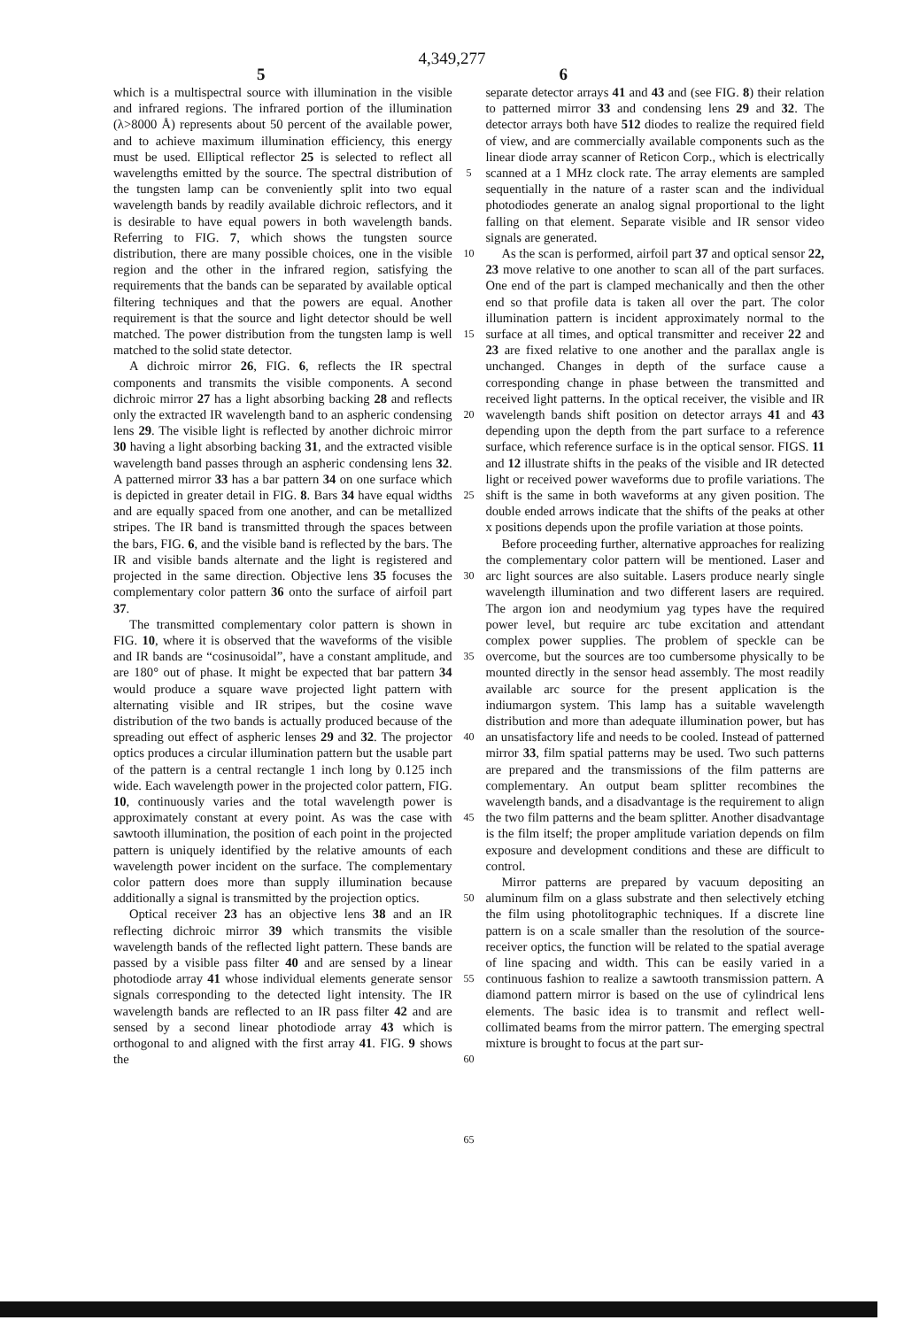4,349,277
5 6
which is a multispectral source with illumination in the visible and infrared regions. The infrared portion of the illumination (λ>8000 Å) represents about 50 percent of the available power, and to achieve maximum illumination efficiency, this energy must be used. Elliptical reflector 25 is selected to reflect all wavelengths emitted by the source. The spectral distribution of the tungsten lamp can be conveniently split into two equal wavelength bands by readily available dichroic reflectors, and it is desirable to have equal powers in both wavelength bands. Referring to FIG. 7, which shows the tungsten source distribution, there are many possible choices, one in the visible region and the other in the infrared region, satisfying the requirements that the bands can be separated by available optical filtering techniques and that the powers are equal. Another requirement is that the source and light detector should be well matched. The power distribution from the tungsten lamp is well matched to the solid state detector.
A dichroic mirror 26, FIG. 6, reflects the IR spectral components and transmits the visible components. A second dichroic mirror 27 has a light absorbing backing 28 and reflects only the extracted IR wavelength band to an aspheric condensing lens 29. The visible light is reflected by another dichroic mirror 30 having a light absorbing backing 31, and the extracted visible wavelength band passes through an aspheric condensing lens 32. A patterned mirror 33 has a bar pattern 34 on one surface which is depicted in greater detail in FIG. 8. Bars 34 have equal widths and are equally spaced from one another, and can be metallized stripes. The IR band is transmitted through the spaces between the bars, FIG. 6, and the visible band is reflected by the bars. The IR and visible bands alternate and the light is registered and projected in the same direction. Objective lens 35 focuses the complementary color pattern 36 onto the surface of airfoil part 37.
The transmitted complementary color pattern is shown in FIG. 10, where it is observed that the waveforms of the visible and IR bands are “cosinusoidal”, have a constant amplitude, and are 180° out of phase. It might be expected that bar pattern 34 would produce a square wave projected light pattern with alternating visible and IR stripes, but the cosine wave distribution of the two bands is actually produced because of the spreading out effect of aspheric lenses 29 and 32. The projector optics produces a circular illumination pattern but the usable part of the pattern is a central rectangle 1 inch long by 0.125 inch wide. Each wavelength power in the projected color pattern, FIG. 10, continuously varies and the total wavelength power is approximately constant at every point. As was the case with sawtooth illumination, the position of each point in the projected pattern is uniquely identified by the relative amounts of each wavelength power incident on the surface. The complementary color pattern does more than supply illumination because additionally a signal is transmitted by the projection optics.
Optical receiver 23 has an objective lens 38 and an IR reflecting dichroic mirror 39 which transmits the visible wavelength bands of the reflected light pattern. These bands are passed by a visible pass filter 40 and are sensed by a linear photodiode array 41 whose individual elements generate sensor signals corresponding to the detected light intensity. The IR wavelength bands are reflected to an IR pass filter 42 and are sensed by a second linear photodiode array 43 which is orthogonal to and aligned with the first array 41. FIG. 9 shows the
5
10
15
20
25
30
35
40
45
50
55
60
65
separate detector arrays 41 and 43 and (see FIG. 8) their relation to patterned mirror 33 and condensing lens 29 and 32. The detector arrays both have 512 diodes to realize the required field of view, and are commercially available components such as the linear diode array scanner of Reticon Corp., which is electrically scanned at a 1 MHz clock rate. The array elements are sampled sequentially in the nature of a raster scan and the individual photodiodes generate an analog signal proportional to the light falling on that element. Separate visible and IR sensor video signals are generated.
As the scan is performed, airfoil part 37 and optical sensor 22, 23 move relative to one another to scan all of the part surfaces. One end of the part is clamped mechanically and then the other end so that profile data is taken all over the part. The color illumination pattern is incident approximately normal to the surface at all times, and optical transmitter and receiver 22 and 23 are fixed relative to one another and the parallax angle is unchanged. Changes in depth of the surface cause a corresponding change in phase between the transmitted and received light patterns. In the optical receiver, the visible and IR wavelength bands shift position on detector arrays 41 and 43 depending upon the depth from the part surface to a reference surface, which reference surface is in the optical sensor. FIGS. 11 and 12 illustrate shifts in the peaks of the visible and IR detected light or received power waveforms due to profile variations. The shift is the same in both waveforms at any given position. The double ended arrows indicate that the shifts of the peaks at other x positions depends upon the profile variation at those points.
Before proceeding further, alternative approaches for realizing the complementary color pattern will be mentioned. Laser and arc light sources are also suitable. Lasers produce nearly single wavelength illumination and two different lasers are required. The argon ion and neodymium yag types have the required power level, but require arc tube excitation and attendant complex power supplies. The problem of speckle can be overcome, but the sources are too cumbersome physically to be mounted directly in the sensor head assembly. The most readily available arc source for the present application is the indiumargon system. This lamp has a suitable wavelength distribution and more than adequate illumination power, but has an unsatisfactory life and needs to be cooled. Instead of patterned mirror 33, film spatial patterns may be used. Two such patterns are prepared and the transmissions of the film patterns are complementary. An output beam splitter recombines the wavelength bands, and a disadvantage is the requirement to align the two film patterns and the beam splitter. Another disadvantage is the film itself; the proper amplitude variation depends on film exposure and development conditions and these are difficult to control.
Mirror patterns are prepared by vacuum depositing an aluminum film on a glass substrate and then selectively etching the film using photolitographic techniques. If a discrete line pattern is on a scale smaller than the resolution of the source-receiver optics, the function will be related to the spatial average of line spacing and width. This can be easily varied in a continuous fashion to realize a sawtooth transmission pattern. A diamond pattern mirror is based on the use of cylindrical lens elements. The basic idea is to transmit and reflect well-collimated beams from the mirror pattern. The emerging spectral mixture is brought to focus at the part sur-